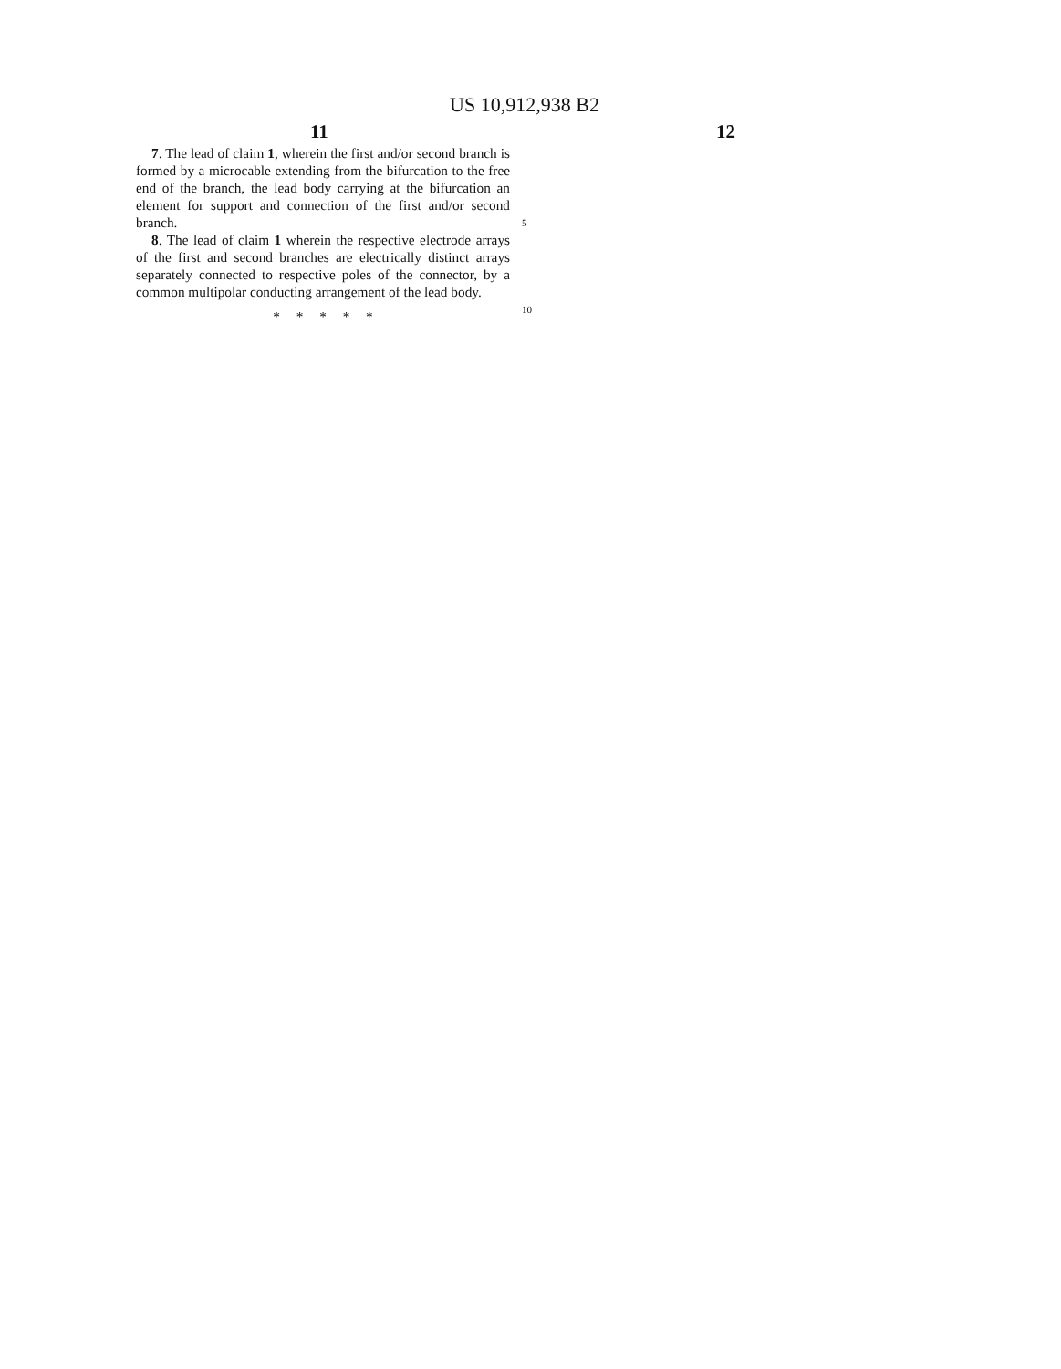US 10,912,938 B2
11 12
7. The lead of claim 1, wherein the first and/or second branch is formed by a microcable extending from the bifurcation to the free end of the branch, the lead body carrying at the bifurcation an element for support and connection of the first and/or second branch.
8. The lead of claim 1 wherein the respective electrode arrays of the first and second branches are electrically distinct arrays separately connected to respective poles of the connector, by a common multipolar conducting arrangement of the lead body.
* * * * *
5
10